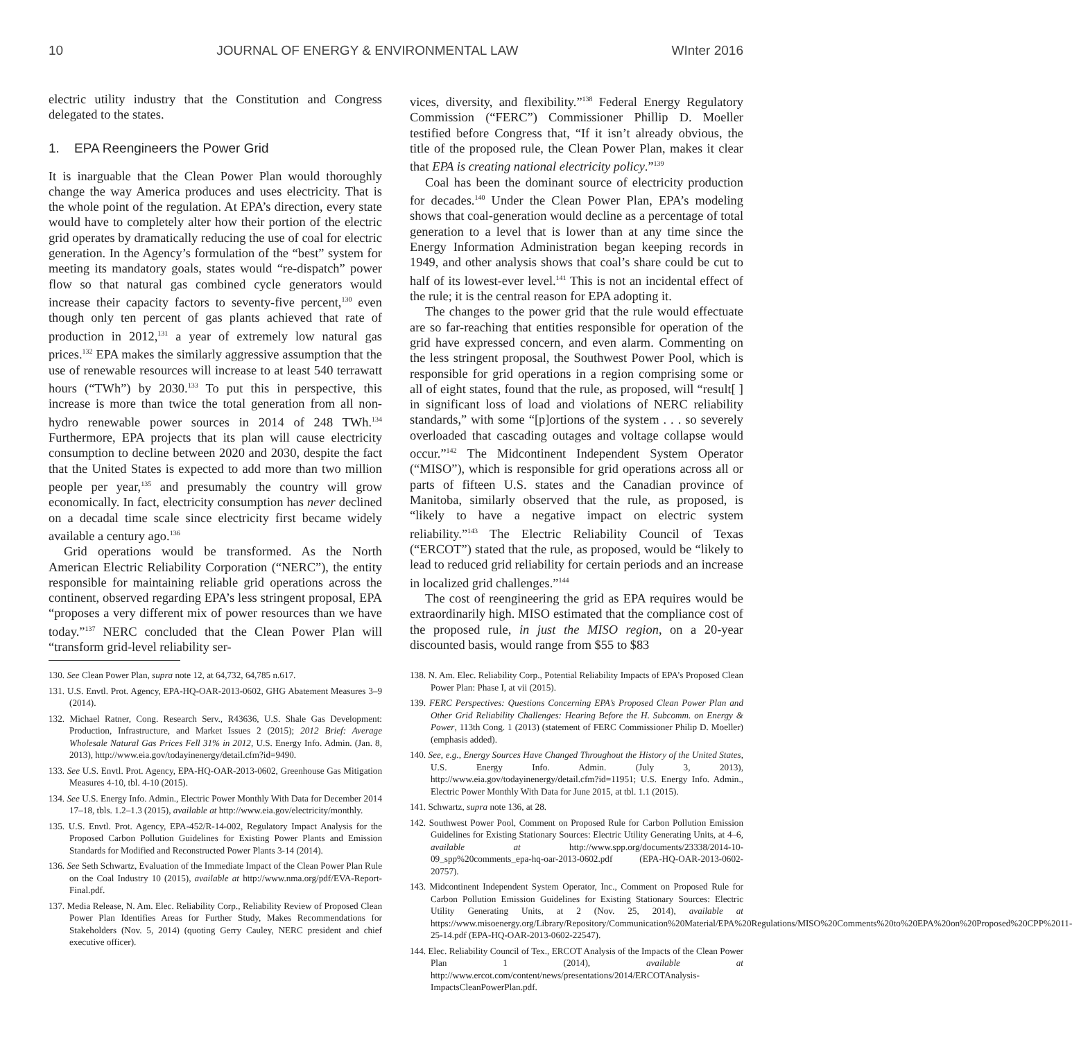10 JOURNAL OF ENERGY & ENVIRONMENTAL LAW WInter 2016
electric utility industry that the Constitution and Congress delegated to the states.
1. EPA Reengineers the Power Grid
It is inarguable that the Clean Power Plan would thoroughly change the way America produces and uses electricity. That is the whole point of the regulation. At EPA’s direction, every state would have to completely alter how their portion of the electric grid operates by dramatically reducing the use of coal for electric generation. In the Agency’s formulation of the “best” system for meeting its mandatory goals, states would “re-dispatch” power flow so that natural gas combined cycle generators would increase their capacity factors to seventy-five percent,<sup>130</sup> even though only ten percent of gas plants achieved that rate of production in 2012,<sup>131</sup> a year of extremely low natural gas prices.<sup>132</sup> EPA makes the similarly aggressive assumption that the use of renewable resources will increase to at least 540 terrawatt hours (“TWh”) by 2030.<sup>133</sup> To put this in perspective, this increase is more than twice the total generation from all non-hydro renewable power sources in 2014 of 248 TWh.<sup>134</sup> Furthermore, EPA projects that its plan will cause electricity consumption to decline between 2020 and 2030, despite the fact that the United States is expected to add more than two million people per year,<sup>135</sup> and presumably the country will grow economically. In fact, electricity consumption has never declined on a decadal time scale since electricity first became widely available a century ago.<sup>136</sup>
Grid operations would be transformed. As the North American Electric Reliability Corporation (“NERC”), the entity responsible for maintaining reliable grid operations across the continent, observed regarding EPA’s less stringent proposal, EPA “proposes a very different mix of power resources than we have today.”<sup>137</sup> NERC concluded that the Clean Power Plan will “transform grid-level reliability ser-
130. See Clean Power Plan, supra note 12, at 64,732, 64,785 n.617.
131. U.S. Envtl. Prot. Agency, EPA-HQ-OAR-2013-0602, GHG Abatement Measures 3–9 (2014).
132. Michael Ratner, Cong. Research Serv., R43636, U.S. Shale Gas Development: Production, Infrastructure, and Market Issues 2 (2015); 2012 Brief: Average Wholesale Natural Gas Prices Fell 31% in 2012, U.S. Energy Info. Admin. (Jan. 8, 2013), http://www.eia.gov/todayinenergy/detail.cfm?id=9490.
133. See U.S. Envtl. Prot. Agency, EPA-HQ-OAR-2013-0602, Greenhouse Gas Mitigation Measures 4-10, tbl. 4-10 (2015).
134. See U.S. Energy Info. Admin., Electric Power Monthly With Data for December 2014 17–18, tbls. 1.2–1.3 (2015), available at http://www.eia.gov/electricity/monthly.
135. U.S. Envtl. Prot. Agency, EPA-452/R-14-002, Regulatory Impact Analysis for the Proposed Carbon Pollution Guidelines for Existing Power Plants and Emission Standards for Modified and Reconstructed Power Plants 3-14 (2014).
136. See Seth Schwartz, Evaluation of the Immediate Impact of the Clean Power Plan Rule on the Coal Industry 10 (2015), available at http://www.nma.org/pdf/EVA-Report-Final.pdf.
137. Media Release, N. Am. Elec. Reliability Corp., Reliability Review of Proposed Clean Power Plan Identifies Areas for Further Study, Makes Recommendations for Stakeholders (Nov. 5, 2014) (quoting Gerry Cauley, NERC president and chief executive officer).
vices, diversity, and flexibility.”<sup>138</sup> Federal Energy Regulatory Commission (“FERC”) Commissioner Phillip D. Moeller testified before Congress that, “If it isn’t already obvious, the title of the proposed rule, the Clean Power Plan, makes it clear that EPA is creating national electricity policy.”<sup>139</sup>
Coal has been the dominant source of electricity production for decades.<sup>140</sup> Under the Clean Power Plan, EPA’s modeling shows that coal-generation would decline as a percentage of total generation to a level that is lower than at any time since the Energy Information Administration began keeping records in 1949, and other analysis shows that coal’s share could be cut to half of its lowest-ever level.<sup>141</sup> This is not an incidental effect of the rule; it is the central reason for EPA adopting it.
The changes to the power grid that the rule would effectuate are so far-reaching that entities responsible for operation of the grid have expressed concern, and even alarm. Commenting on the less stringent proposal, the Southwest Power Pool, which is responsible for grid operations in a region comprising some or all of eight states, found that the rule, as proposed, will “result[ ] in significant loss of load and violations of NERC reliability standards,” with some “[p]ortions of the system . . . so severely overloaded that cascading outages and voltage collapse would occur.”<sup>142</sup> The Midcontinent Independent System Operator (“MISO”), which is responsible for grid operations across all or parts of fifteen U.S. states and the Canadian province of Manitoba, similarly observed that the rule, as proposed, is “likely to have a negative impact on electric system reliability.”<sup>143</sup> The Electric Reliability Council of Texas (“ERCOT”) stated that the rule, as proposed, would be “likely to lead to reduced grid reliability for certain periods and an increase in localized grid challenges.”<sup>144</sup>
The cost of reengineering the grid as EPA requires would be extraordinarily high. MISO estimated that the compliance cost of the proposed rule, in just the MISO region, on a 20-year discounted basis, would range from $55 to $83
138. N. Am. Elec. Reliability Corp., Potential Reliability Impacts of EPA’s Proposed Clean Power Plan: Phase I, at vii (2015).
139. FERC Perspectives: Questions Concerning EPA’s Proposed Clean Power Plan and Other Grid Reliability Challenges: Hearing Before the H. Subcomm. on Energy & Power, 113th Cong. 1 (2013) (statement of FERC Commissioner Philip D. Moeller) (emphasis added).
140. See, e.g., Energy Sources Have Changed Throughout the History of the United States, U.S. Energy Info. Admin. (July 3, 2013), http://www.eia.gov/todayinenergy/detail.cfm?id=11951; U.S. Energy Info. Admin., Electric Power Monthly With Data for June 2015, at tbl. 1.1 (2015).
141. Schwartz, supra note 136, at 28.
142. Southwest Power Pool, Comment on Proposed Rule for Carbon Pollution Emission Guidelines for Existing Stationary Sources: Electric Utility Generating Units, at 4–6, available at http://www.spp.org/documents/23338/2014-10-09_spp%20comments_epa-hq-oar-2013-0602.pdf (EPA-HQ-OAR-2013-0602-20757).
143. Midcontinent Independent System Operator, Inc., Comment on Proposed Rule for Carbon Pollution Emission Guidelines for Existing Stationary Sources: Electric Utility Generating Units, at 2 (Nov. 25, 2014), available at https://www.misoenergy.org/Library/Repository/Communication%20Material/EPA%20Regulations/MISO%20Comments%20to%20EPA%20on%20Proposed%20CPP%2011-25-14.pdf (EPA-HQ-OAR-2013-0602-22547).
144. Elec. Reliability Council of Tex., ERCOT Analysis of the Impacts of the Clean Power Plan 1 (2014), available at http://www.ercot.com/content/news/presentations/2014/ERCOTAnalysis-ImpactsCleanPowerPlan.pdf.